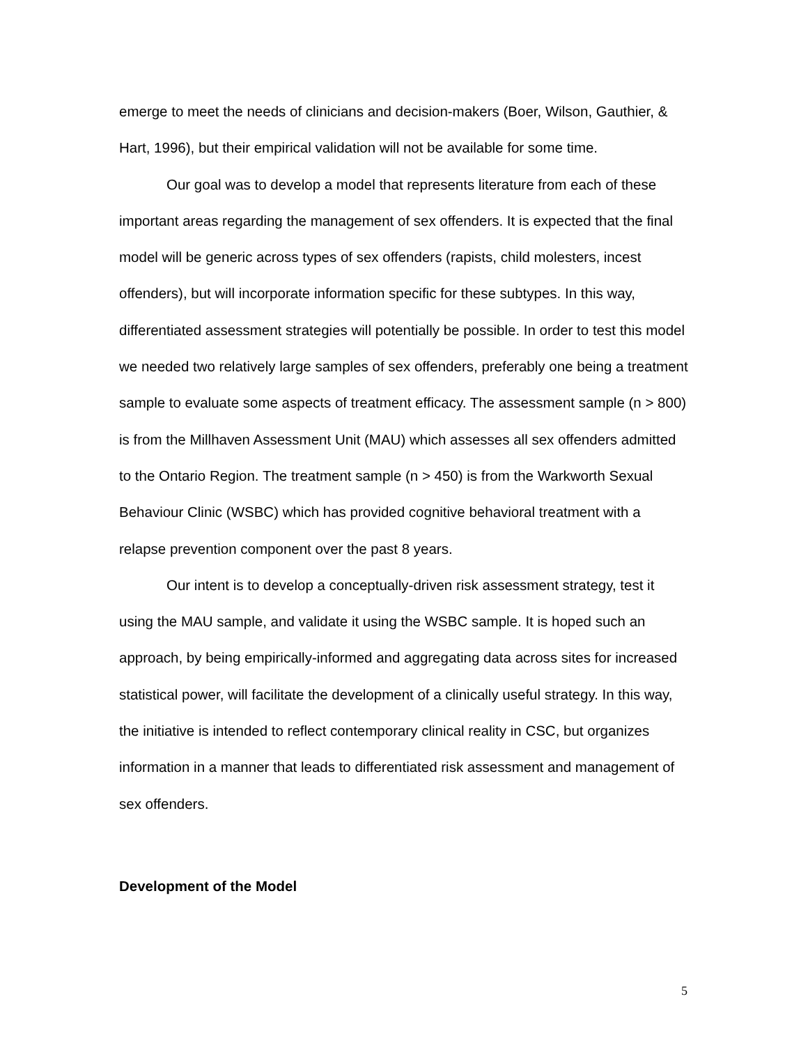emerge to meet the needs of clinicians and decision-makers (Boer, Wilson, Gauthier, & Hart, 1996), but their empirical validation will not be available for some time.
Our goal was to develop a model that represents literature from each of these important areas regarding the management of sex offenders. It is expected that the final model will be generic across types of sex offenders (rapists, child molesters, incest offenders), but will incorporate information specific for these subtypes. In this way, differentiated assessment strategies will potentially be possible. In order to test this model we needed two relatively large samples of sex offenders, preferably one being a treatment sample to evaluate some aspects of treatment efficacy. The assessment sample (n > 800) is from the Millhaven Assessment Unit (MAU) which assesses all sex offenders admitted to the Ontario Region. The treatment sample (n > 450) is from the Warkworth Sexual Behaviour Clinic (WSBC) which has provided cognitive behavioral treatment with a relapse prevention component over the past 8 years.
Our intent is to develop a conceptually-driven risk assessment strategy, test it using the MAU sample, and validate it using the WSBC sample. It is hoped such an approach, by being empirically-informed and aggregating data across sites for increased statistical power, will facilitate the development of a clinically useful strategy. In this way, the initiative is intended to reflect contemporary clinical reality in CSC, but organizes information in a manner that leads to differentiated risk assessment and management of sex offenders.
Development of the Model
5